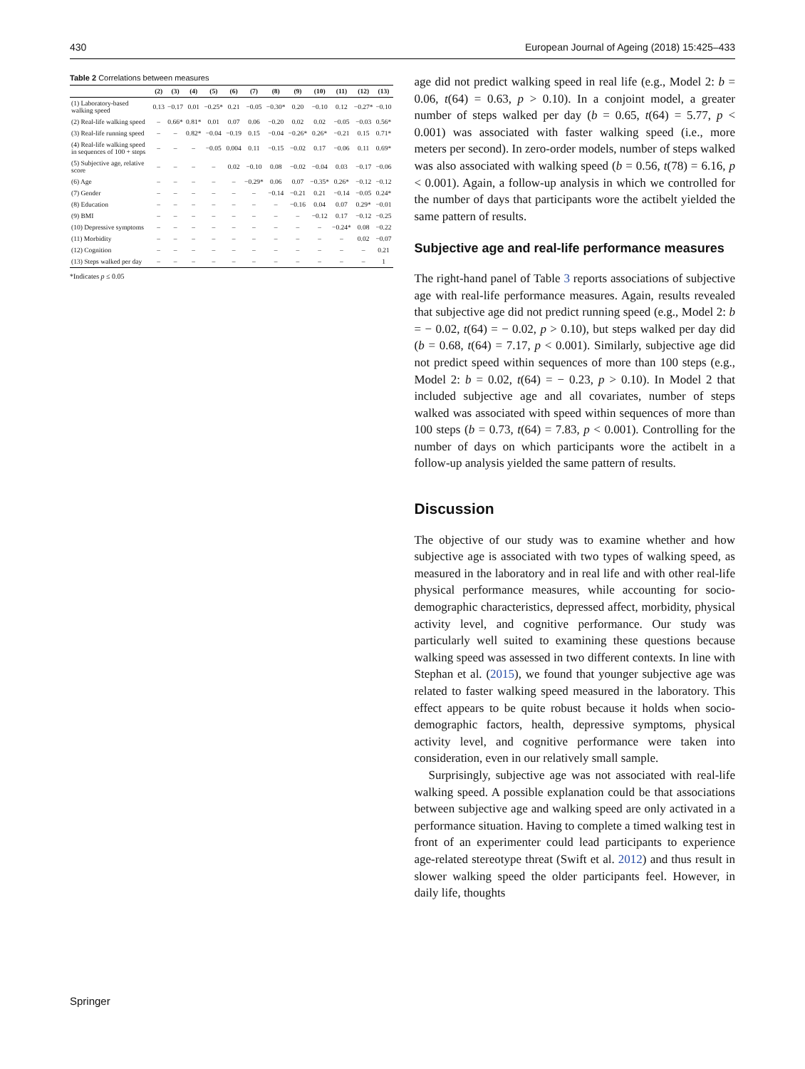430 European Journal of Ageing (2018) 15:425–433
Table 2 Correlations between measures
| | (2) | (3) | (4) | (5) | (6) | (7) | (8) | (9) | (10) | (11) | (12) | (13) |
| --- | --- | --- | --- | --- | --- | --- | --- | --- | --- | --- | --- | --- |
| (1) Laboratory-based walking speed | 0.13 | −0.17 | 0.01 | −0.25* | 0.21 | −0.05 | −0.30* | 0.20 | −0.10 | 0.12 | −0.27* | −0.10 |
| (2) Real-life walking speed | – | 0.66* | 0.81* | 0.01 | 0.07 | 0.06 | −0.20 | 0.02 | 0.02 | −0.05 | −0.03 | 0.56* |
| (3) Real-life running speed | – | – | 0.82* | −0.04 | −0.19 | 0.15 | −0.04 | −0.26* | 0.26* | −0.21 | 0.15 | 0.71* |
| (4) Real-life walking speed in sequences of 100 + steps | – | – | – | −0.05 | 0.004 | 0.11 | −0.15 | −0.02 | 0.17 | −0.06 | 0.11 | 0.69* |
| (5) Subjective age, relative score | – | – | – | – | 0.02 | −0.10 | 0.08 | −0.02 | −0.04 | 0.03 | −0.17 | −0.06 |
| (6) Age | – | – | – | – | – | −0.29* | 0.06 | 0.07 | −0.35* | 0.26* | −0.12 | −0.12 |
| (7) Gender | – | – | – | – | – | – | −0.14 | −0.21 | 0.21 | −0.14 | −0.05 | 0.24* |
| (8) Education | – | – | – | – | – | – | – | −0.16 | 0.04 | 0.07 | 0.29* | −0.01 |
| (9) BMI | – | – | – | – | – | – | – | – | −0.12 | 0.17 | −0.12 | −0.25 |
| (10) Depressive symptoms | – | – | – | – | – | – | – | – | – | −0.24* | 0.08 | −0.22 |
| (11) Morbidity | – | – | – | – | – | – | – | – | – | – | 0.02 | −0.07 |
| (12) Cognition | – | – | – | – | – | – | – | – | – | – | – | 0.21 |
| (13) Steps walked per day | – | – | – | – | – | – | – | – | – | – | – | 1 |
*Indicates p ≤ 0.05
age did not predict walking speed in real life (e.g., Model 2: b = 0.06, t(64) = 0.63, p > 0.10). In a conjoint model, a greater number of steps walked per day (b = 0.65, t(64) = 5.77, p < 0.001) was associated with faster walking speed (i.e., more meters per second). In zero-order models, number of steps walked was also associated with walking speed (b = 0.56, t(78) = 6.16, p < 0.001). Again, a follow-up analysis in which we controlled for the number of days that participants wore the actibelt yielded the same pattern of results.
Subjective age and real-life performance measures
The right-hand panel of Table 3 reports associations of subjective age with real-life performance measures. Again, results revealed that subjective age did not predict running speed (e.g., Model 2: b = − 0.02, t(64) = − 0.02, p > 0.10), but steps walked per day did (b = 0.68, t(64) = 7.17, p < 0.001). Similarly, subjective age did not predict speed within sequences of more than 100 steps (e.g., Model 2: b = 0.02, t(64) = − 0.23, p > 0.10). In Model 2 that included subjective age and all covariates, number of steps walked was associated with speed within sequences of more than 100 steps (b = 0.73, t(64) = 7.83, p < 0.001). Controlling for the number of days on which participants wore the actibelt in a follow-up analysis yielded the same pattern of results.
Discussion
The objective of our study was to examine whether and how subjective age is associated with two types of walking speed, as measured in the laboratory and in real life and with other real-life physical performance measures, while accounting for socio-demographic characteristics, depressed affect, morbidity, physical activity level, and cognitive performance. Our study was particularly well suited to examining these questions because walking speed was assessed in two different contexts. In line with Stephan et al. (2015), we found that younger subjective age was related to faster walking speed measured in the laboratory. This effect appears to be quite robust because it holds when socio-demographic factors, health, depressive symptoms, physical activity level, and cognitive performance were taken into consideration, even in our relatively small sample.
Surprisingly, subjective age was not associated with real-life walking speed. A possible explanation could be that associations between subjective age and walking speed are only activated in a performance situation. Having to complete a timed walking test in front of an experimenter could lead participants to experience age-related stereotype threat (Swift et al. 2012) and thus result in slower walking speed the older participants feel. However, in daily life, thoughts
Springer